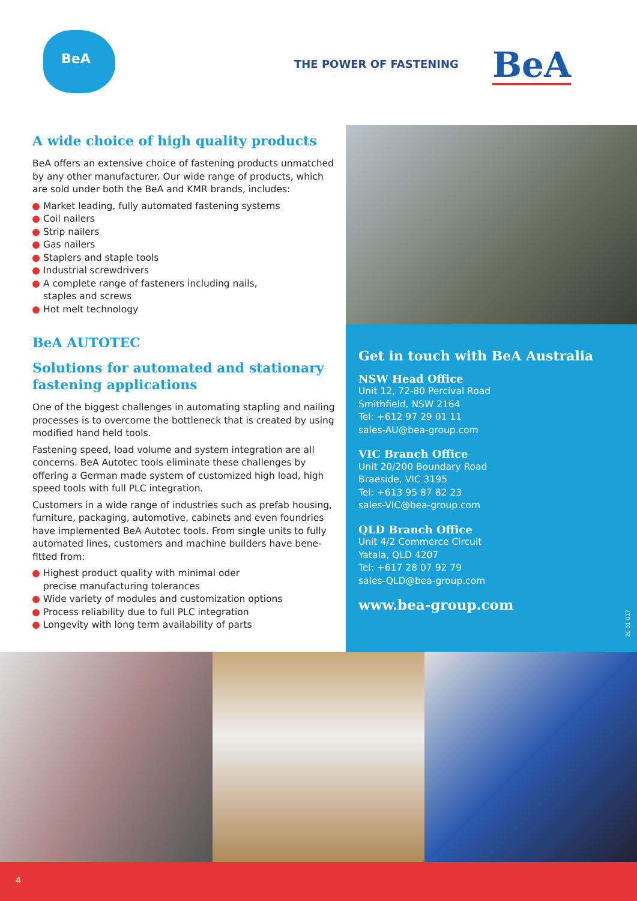BeA
THE POWER OF FASTENING BeA
A wide choice of high quality products
BeA offers an extensive choice of fastening products unmatched by any other manufacturer. Our wide range of products, which are sold under both the BeA and KMR brands, includes:
Market leading, fully automated fastening systems
Coil nailers
Strip nailers
Gas nailers
Staplers and staple tools
Industrial screwdrivers
A complete range of fasteners including nails,
staples and screws
Hot melt technology
BeA AUTOTEC
Solutions for automated and stationary fastening applications
One of the biggest challenges in automating stapling and nailing processes is to overcome the bottleneck that is created by using modified hand held tools.
Fastening speed, load volume and system integration are all concerns. BeA Autotec tools eliminate these challenges by offering a German made system of customized high load, high speed tools with full PLC integration.
Customers in a wide range of industries such as prefab housing, furniture, packaging, automotive, cabinets and even foundries have implemented BeA Autotec tools. From single units to fully automated lines, customers and machine builders have bene-fitted from:
Highest product quality with minimal oder
precise manufacturing tolerances
Wide variety of modules and customization options
Process reliability due to full PLC integration
Longevity with long term availability of parts
Get in touch with BeA Australia
NSW Head Office
Unit 12, 72-80 Percival Road
Smithfield, NSW 2164
Tel: +612 97 29 01 11
sales-AU@bea-group.com
VIC Branch Office
Unit 20/200 Boundary Road
Braeside, VIC 3195
Tel: +613 95 87 82 23
sales-VIC@bea-group.com
QLD Branch Office
Unit 4/2 Commerce Circuit
Yatala, QLD 4207
Tel: +617 28 07 92 79
sales-QLD@bea-group.com
www.bea-group.com
20 01 017
4